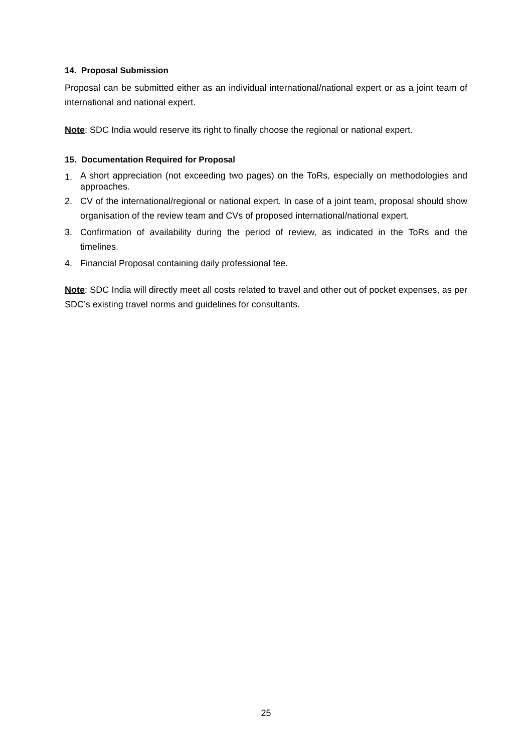14. Proposal Submission
Proposal can be submitted either as an individual international/national expert or as a joint team of international and national expert.
Note: SDC India would reserve its right to finally choose the regional or national expert.
15. Documentation Required for Proposal
1. A short appreciation (not exceeding two pages) on the ToRs, especially on methodologies and approaches.
2. CV of the international/regional or national expert. In case of a joint team, proposal should show organisation of the review team and CVs of proposed international/national expert.
3. Confirmation of availability during the period of review, as indicated in the ToRs and the timelines.
4. Financial Proposal containing daily professional fee.
Note: SDC India will directly meet all costs related to travel and other out of pocket expenses, as per SDC’s existing travel norms and guidelines for consultants.
25